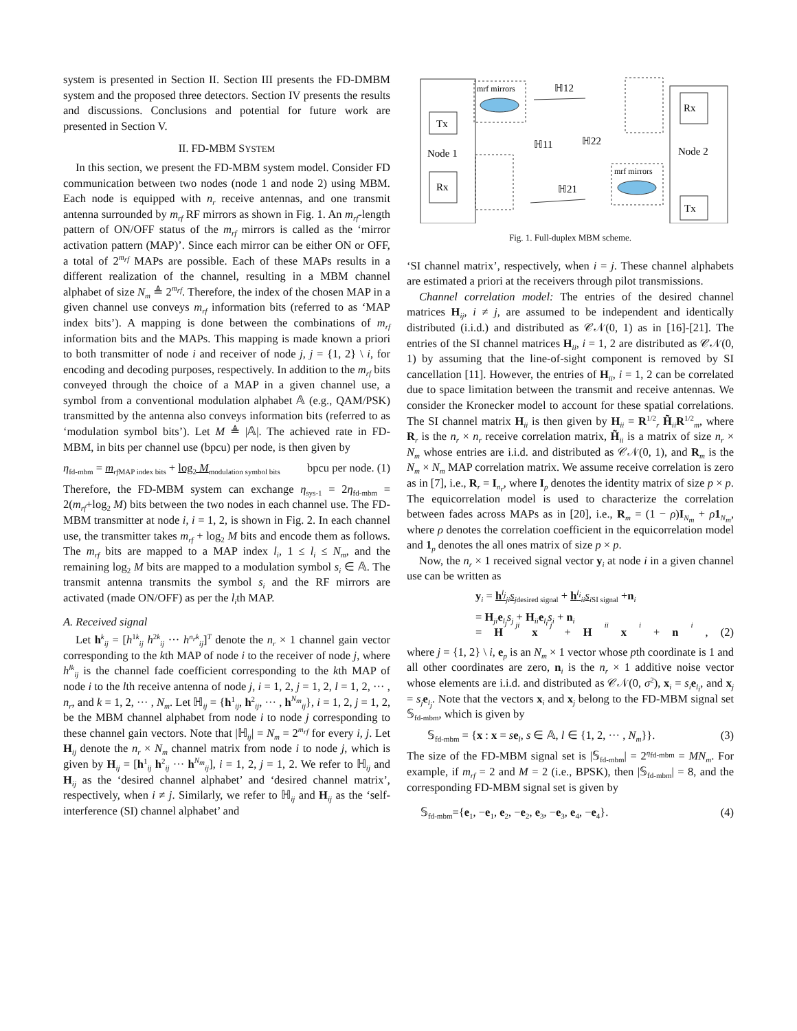system is presented in Section II. Section III presents the FD-DMBM system and the proposed three detectors. Section IV presents the results and discussions. Conclusions and potential for future work are presented in Section V.
II. FD-MBM SYSTEM
In this section, we present the FD-MBM system model. Consider FD communication between two nodes (node 1 and node 2) using MBM. Each node is equipped with n<sub>r</sub> receive antennas, and one transmit antenna surrounded by m<sub>rf</sub> RF mirrors as shown in Fig. 1. An m<sub>rf</sub>-length pattern of ON/OFF status of the m<sub>rf</sub> mirrors is called as the ‘mirror activation pattern (MAP)’. Since each mirror can be either ON or OFF, a total of 2<sup>m<sub>rf</sub></sup> MAPs are possible. Each of these MAPs results in a different realization of the channel, resulting in a MBM channel alphabet of size N<sub>m</sub> ≜ 2<sup>m<sub>rf</sub></sup>. Therefore, the index of the chosen MAP in a given channel use conveys m<sub>rf</sub> information bits (referred to as ‘MAP index bits’). A mapping is done between the combinations of m<sub>rf</sub> information bits and the MAPs. This mapping is made known a priori to both transmitter of node i and receiver of node j, j = {1, 2} \ i, for encoding and decoding purposes, respectively. In addition to the m<sub>rf</sub> bits conveyed through the choice of a MAP in a given channel use, a symbol from a conventional modulation alphabet 𝔸 (e.g., QAM/PSK) transmitted by the antenna also conveys information bits (referred to as ‘modulation symbol bits’). Let M ≜ |𝔸|. The achieved rate in FD-MBM, in bits per channel use (bpcu) per node, is then given by
η<sub>fd-mbm</sub> = m<sub>rf</sub><sub>MAP index bits</sub> + log<sub>2</sub> M<sub>modulation symbol bits</sub> bpcu per node. (1)
Therefore, the FD-MBM system can exchange η<sub>sys-1</sub> = 2η<sub>fd-mbm</sub> = 2(m<sub>rf</sub>+log<sub>2</sub> M) bits between the two nodes in each channel use. The FD-MBM transmitter at node i, i = 1, 2, is shown in Fig. 2. In each channel use, the transmitter takes m<sub>rf</sub> + log<sub>2</sub> M bits and encode them as follows. The m<sub>rf</sub> bits are mapped to a MAP index l<sub>i</sub>, 1 ≤ l<sub>i</sub> ≤ N<sub>m</sub>, and the remaining log<sub>2</sub> M bits are mapped to a modulation symbol s<sub>i</sub> ∈ 𝔸. The transmit antenna transmits the symbol s<sub>i</sub> and the RF mirrors are activated (made ON/OFF) as per the l<sub>i</sub>th MAP.
A. Received signal
Let h<sup>k</sup><sub>ij</sub> = [h<sup>1k</sup><sub>ij</sub> h<sup>2k</sup><sub>ij</sub> ··· h<sup>n<sub>r</sub>k</sup><sub>ij</sub>]<sup>T</sup> denote the n<sub>r</sub> × 1 channel gain vector corresponding to the kth MAP of node i to the receiver of node j, where h<sup>lk</sup><sub>ij</sub> is the channel fade coefficient corresponding to the kth MAP of node i to the lth receive antenna of node j, i = 1, 2, j = 1, 2, l = 1, 2, ··· , n<sub>r</sub>, and k = 1, 2, ··· , N<sub>m</sub>. Let ℍ<sub>ij</sub> = {h<sup>1</sup><sub>ij</sub>, h<sup>2</sup><sub>ij</sub>, ··· , h<sup>N<sub>m</sub></sup><sub>ij</sub>}, i = 1, 2, j = 1, 2, be the MBM channel alphabet from node i to node j corresponding to these channel gain vectors. Note that |ℍ<sub>ij</sub>| = N<sub>m</sub> = 2<sup>m<sub>rf</sub></sup> for every i, j. Let H<sub>ij</sub> denote the n<sub>r</sub> × N<sub>m</sub> channel matrix from node i to node j, which is given by H<sub>ij</sub> = [h<sup>1</sup><sub>ij</sub> h<sup>2</sup><sub>ij</sub> ··· h<sup>N<sub>m</sub></sup><sub>ij</sub>], i = 1, 2, j = 1, 2. We refer to ℍ<sub>ij</sub> and H<sub>ij</sub> as the ‘desired channel alphabet’ and ‘desired channel matrix’, respectively, when i ≠ j. Similarly, we refer to ℍ<sub>ij</sub> and H<sub>ij</sub> as the ‘self-interference (SI) channel alphabet’ and
Tx
Rx
Node 1
Rx
Tx
Node 2
mrf mirrors
mrf mirrors
ℍ12
ℍ11
ℍ22
ℍ21
Fig. 1. Full-duplex MBM scheme.
‘SI channel matrix’, respectively, when i = j. These channel alphabets are estimated a priori at the receivers through pilot transmissions.
Channel correlation model: The entries of the desired channel matrices H<sub>ij</sub>, i ≠ j, are assumed to be independent and identically distributed (i.i.d.) and distributed as 𝒞𝒩(0, 1) as in [16]-[21]. The entries of the SI channel matrices H<sub>ii</sub>, i = 1, 2 are distributed as 𝒞𝒩(0, 1) by assuming that the line-of-sight component is removed by SI cancellation [11]. However, the entries of H<sub>ii</sub>, i = 1, 2 can be correlated due to space limitation between the transmit and receive antennas. We consider the Kronecker model to account for these spatial correlations. The SI channel matrix H<sub>ii</sub> is then given by H<sub>ii</sub> = R<sup>1/2</sup><sub>r</sub> H̃<sub>ii</sub>R<sup>1/2</sup><sub>m</sub>, where R<sub>r</sub> is the n<sub>r</sub> × n<sub>r</sub> receive correlation matrix, H̃<sub>ii</sub> is a matrix of size n<sub>r</sub> × N<sub>m</sub> whose entries are i.i.d. and distributed as 𝒞𝒩(0, 1), and R<sub>m</sub> is the N<sub>m</sub> × N<sub>m</sub> MAP correlation matrix. We assume receive correlation is zero as in [7], i.e., R<sub>r</sub> = I<sub>n<sub>r</sub></sub>, where I<sub>p</sub> denotes the identity matrix of size p × p. The equicorrelation model is used to characterize the correlation between fades across MAPs as in [20], i.e., R<sub>m</sub> = (1 − ρ)I<sub>N<sub>m</sub></sub> + ρ 1<sub>N<sub>m</sub></sub>, where ρ denotes the correlation coefficient in the equicorrelation model and 1<sub>p</sub> denotes the all ones matrix of size p × p.
Now, the n<sub>r</sub> × 1 received signal vector y<sub>i</sub> at node i in a given channel use can be written as
y<sub>i</sub> = h<sup>l<sub>j</sub></sup><sub>ji</sub>s<sub>j</sub><sub>desired signal</sub> + h<sup>l<sub>i</sub></sup><sub>ii</sub>s<sub>i</sub><sub>SI signal</sub> +n<sub>i</sub>
= H<sub>ji</sub>e<sub>l<sub>j</sub></sub>s<sub>j</sub> + H<sub>ii</sub>e<sub>l<sub>i</sub></sub>s<sub>i</sub> + n<sub>i</sub>
= H<sub>ji</sub> x<sub>j</sub> + H<sub>ii</sub> x<sub>i</sub> + n<sub>i</sub>, (2)
where j = {1, 2} \ i, e<sub>p</sub> is an N<sub>m</sub> × 1 vector whose pth coordinate is 1 and all other coordinates are zero, n<sub>i</sub> is the n<sub>r</sub> × 1 additive noise vector whose elements are i.i.d. and distributed as 𝒞𝒩(0, σ<sup>2</sup>), x<sub>i</sub> = s<sub>i</sub> e<sub>l<sub>i</sub></sub>, and x<sub>j</sub> = s<sub>j</sub> e<sub>l<sub>j</sub></sub>. Note that the vectors x<sub>i</sub> and x<sub>j</sub> belong to the FD-MBM signal set 𝕊<sub>fd-mbm</sub>, which is given by
𝕊<sub>fd-mbm</sub> = {x : x = se<sub>l</sub>, s ∈ 𝔸, l ∈ {1, 2, ··· , N<sub>m</sub>}}. (3)
The size of the FD-MBM signal set is |𝕊<sub>fd-mbm</sub>| = 2<sup>η<sub>fd-mbm</sub></sup> = MN<sub>m</sub>. For example, if m<sub>rf</sub> = 2 and M = 2 (i.e., BPSK), then |𝕊<sub>fd-mbm</sub>| = 8, and the corresponding FD-MBM signal set is given by
𝕊<sub>fd-mbm</sub>={e<sub>1</sub>, −e<sub>1</sub>, e<sub>2</sub>, −e<sub>2</sub>, e<sub>3</sub>, −e<sub>3</sub>, e<sub>4</sub>, −e<sub>4</sub>}. (4)